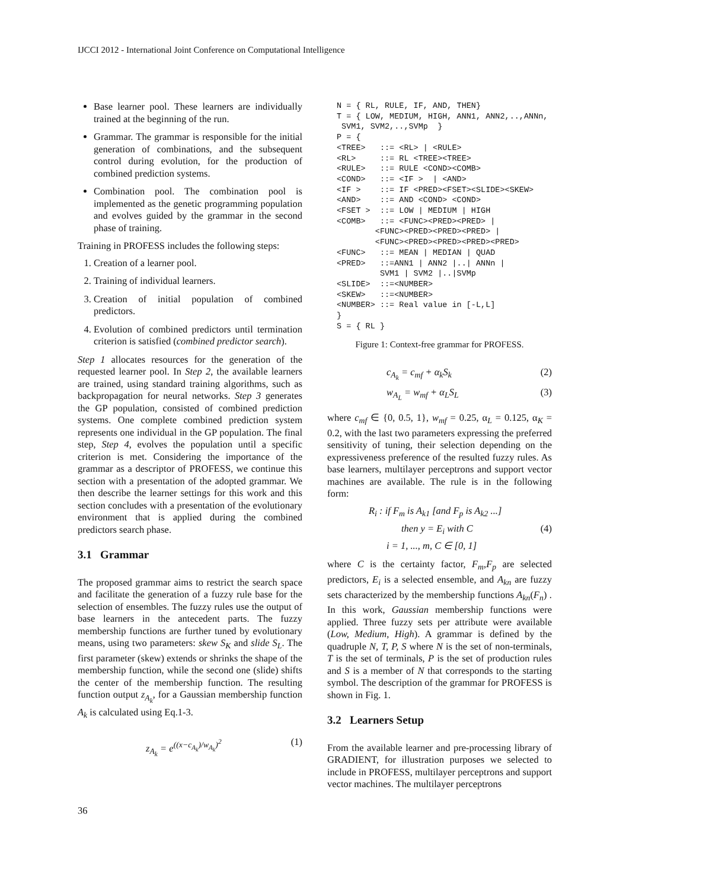IJCCI 2012 - International Joint Conference on Computational Intelligence
Base learner pool. These learners are individually trained at the beginning of the run.
Grammar. The grammar is responsible for the initial generation of combinations, and the subsequent control during evolution, for the production of combined prediction systems.
Combination pool. The combination pool is implemented as the genetic programming population and evolves guided by the grammar in the second phase of training.
Training in PROFESS includes the following steps:
1. Creation of a learner pool.
2. Training of individual learners.
3. Creation of initial population of combined predictors.
4. Evolution of combined predictors until termination criterion is satisfied (combined predictor search).
Step 1 allocates resources for the generation of the requested learner pool. In Step 2, the available learners are trained, using standard training algorithms, such as backpropagation for neural networks. Step 3 generates the GP population, consisted of combined prediction systems. One complete combined prediction system represents one individual in the GP population. The final step, Step 4, evolves the population until a specific criterion is met. Considering the importance of the grammar as a descriptor of PROFESS, we continue this section with a presentation of the adopted grammar. We then describe the learner settings for this work and this section concludes with a presentation of the evolutionary environment that is applied during the combined predictors search phase.
3.1 Grammar
The proposed grammar aims to restrict the search space and facilitate the generation of a fuzzy rule base for the selection of ensembles. The fuzzy rules use the output of base learners in the antecedent parts. The fuzzy membership functions are further tuned by evolutionary means, using two parameters: skew S<sub>K</sub> and slide S<sub>L</sub>. The first parameter (skew) extends or shrinks the shape of the membership function, while the second one (slide) shifts the center of the membership function. The resulting function output z<sub>A<sub>k</sub></sub>, for a Gaussian membership function A<sub>k</sub> is calculated using Eq.1-3.
z<sub>A<sub>k</sub></sub> = e<sup>((x−c<sub>A<sub>k</sub></sub>)/w<sub>A<sub>k</sub></sub>)<sup>2</sup></sup> (1)
N = { RL, RULE, IF, AND, THEN}
T = { LOW, MEDIUM, HIGH, ANN1, ANN2,..,ANNn,
 SVM1, SVM2,..,SVMp  }
P = {
<TREE>   ::= <RL> | <RULE>
<RL>     ::= RL <TREE><TREE>
<RULE>   ::= RULE <COND><COMB>
<COND>   ::= <IF >  | <AND>
<IF >    ::= IF <PRED><FSET><SLIDE><SKEW>
<AND>    ::= AND <COND> <COND>
<FSET >  ::= LOW | MEDIUM | HIGH
<COMB>   ::= <FUNC><PRED><PRED> |
        <FUNC><PRED><PRED><PRED> |
        <FUNC><PRED><PRED><PRED><PRED>
<FUNC>   ::= MEAN | MEDIAN | QUAD
<PRED>   ::=ANN1 | ANN2 |..| ANNn |
         SVM1 | SVM2 |..|SVMp
<SLIDE>  ::=<NUMBER>
<SKEW>   ::=<NUMBER>
<NUMBER> ::= Real value in [-L,L]
}
S = { RL }
Figure 1: Context-free grammar for PROFESS.
c<sub>A<sub>k</sub></sub> = c<sub>mf</sub> + α<sub>k</sub>S<sub>k</sub> (2)
w<sub>A<sub>L</sub></sub> = w<sub>mf</sub> + α<sub>L</sub>S<sub>L</sub> (3)
where c<sub>mf</sub> ∈ {0, 0.5, 1}, w<sub>mf</sub> = 0.25, α<sub>L</sub> = 0.125, α<sub>K</sub> = 0.2, with the last two parameters expressing the preferred sensitivity of tuning, their selection depending on the expressiveness preference of the resulted fuzzy rules. As base learners, multilayer perceptrons and support vector machines are available. The rule is in the following form:
R<sub>i</sub> : if F<sub>m</sub> is A<sub>k1</sub> [and F<sub>p</sub> is A<sub>k2</sub> ...]
then y = E<sub>i</sub> with C (4)
i = 1, ..., m, C ∈ [0, 1]
where C is the certainty factor, F<sub>m</sub>,F<sub>p</sub> are selected predictors, E<sub>i</sub> is a selected ensemble, and A<sub>kn</sub> are fuzzy sets characterized by the membership functions A<sub>kn</sub>(F<sub>n</sub>) . In this work, Gaussian membership functions were applied. Three fuzzy sets per attribute were available (Low, Medium, High). A grammar is defined by the quadruple N, T, P, S where N is the set of non-terminals, T is the set of terminals, P is the set of production rules and S is a member of N that corresponds to the starting symbol. The description of the grammar for PROFESS is shown in Fig. 1.
3.2 Learners Setup
From the available learner and pre-processing library of GRADIENT, for illustration purposes we selected to include in PROFESS, multilayer perceptrons and support vector machines. The multilayer perceptrons
36